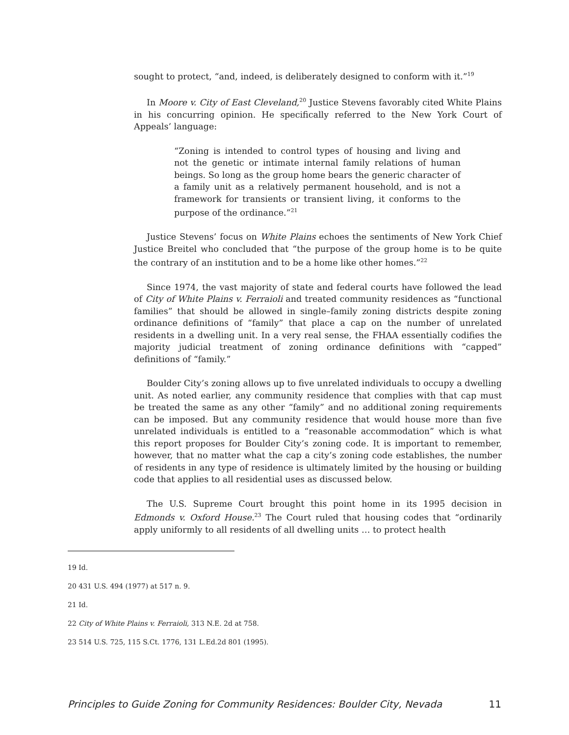sought to protect, “and, indeed, is deliberately designed to conform with it.”<sup>19</sup>
In Moore v. City of East Cleveland,<sup>20</sup> Justice Stevens favorably cited White Plains in his concurring opinion. He specifically referred to the New York Court of Appeals’ language:
“Zoning is intended to control types of housing and living and not the genetic or intimate internal family relations of human beings. So long as the group home bears the generic character of a family unit as a relatively permanent household, and is not a framework for transients or transient living, it conforms to the purpose of the ordinance.”<sup>21</sup>
Justice Stevens’ focus on White Plains echoes the sentiments of New York Chief Justice Breitel who concluded that “the purpose of the group home is to be quite the contrary of an institution and to be a home like other homes.”<sup>22</sup>
Since 1974, the vast majority of state and federal courts have followed the lead of City of White Plains v. Ferraioli and treated community residences as “functional families” that should be allowed in single–family zoning districts despite zoning ordinance definitions of “family” that place a cap on the number of unrelated residents in a dwelling unit. In a very real sense, the FHAA essentially codifies the majority judicial treatment of zoning ordinance definitions with “capped” definitions of “family.”
Boulder City’s zoning allows up to five unrelated individuals to occupy a dwelling unit. As noted earlier, any community residence that complies with that cap must be treated the same as any other “family” and no additional zoning requirements can be imposed. But any community residence that would house more than five unrelated individuals is entitled to a “reasonable accommodation” which is what this report proposes for Boulder City’s zoning code. It is important to remember, however, that no matter what the cap a city’s zoning code establishes, the number of residents in any type of residence is ultimately limited by the housing or building code that applies to all residential uses as discussed below.
The U.S. Supreme Court brought this point home in its 1995 decision in Edmonds v. Oxford House.<sup>23</sup> The Court ruled that housing codes that “ordinarily apply uniformly to all residents of all dwelling units … to protect health
19 Id.
20 431 U.S. 494 (1977) at 517 n. 9.
21 Id.
22 City of White Plains v. Ferraioli, 313 N.E. 2d at 758.
23 514 U.S. 725, 115 S.Ct. 1776, 131 L.Ed.2d 801 (1995).
Principles to Guide Zoning for Community Residences: Boulder City, Nevada 11